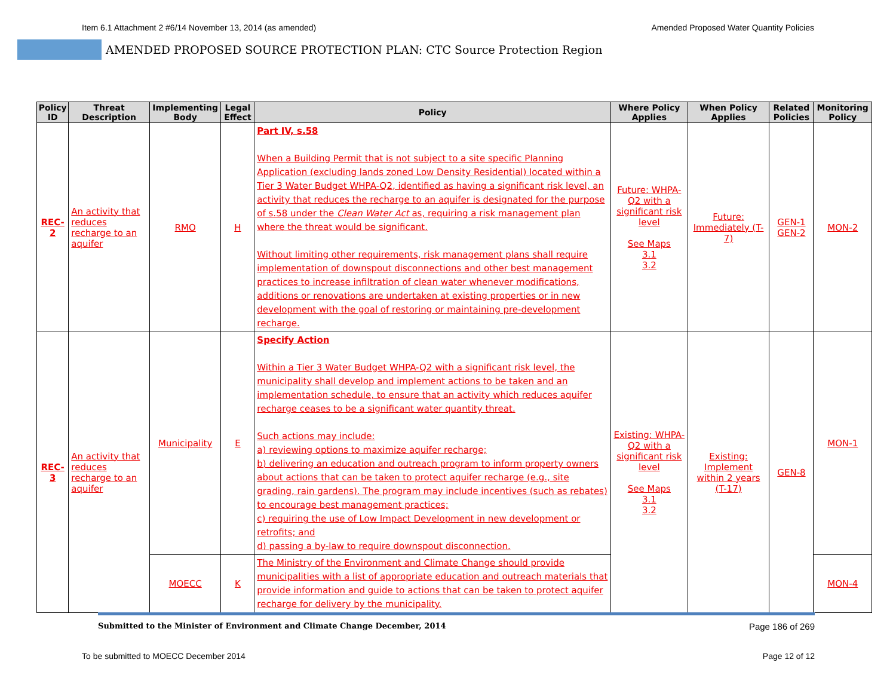Item 6.1 Attachment 2 #6/14 November 13, 2014 (as amended) Amended Proposed Water Quantity Policies
AMENDED PROPOSED SOURCE PROTECTION PLAN: CTC Source Protection Region
| Policy ID | Threat Description | Implementing Body | Legal Effect | Policy | Where Policy Applies | When Policy Applies | Related Policies | Monitoring Policy |
| --- | --- | --- | --- | --- | --- | --- | --- | --- |
| REC-2 | An activity that reduces recharge to an aquifer | RMO | H | Part IV, s.58 When a Building Permit that is not subject to a site specific Planning Application (excluding lands zoned Low Density Residential) located within a Tier 3 Water Budget WHPA-Q2, identified as having a significant risk level, an activity that reduces the recharge to an aquifer is designated for the purpose of s.58 under the Clean Water Act as, requiring a risk management plan where the threat would be significant. Without limiting other requirements, risk management plans shall require implementation of downspout disconnections and other best management practices to increase infiltration of clean water whenever modifications, additions or renovations are undertaken at existing properties or in new development with the goal of restoring or maintaining pre-development recharge. | Future: WHPA-Q2 with a significant risk level See Maps 3.1 3.2 | Future: Immediately (T-7) | GEN-1 GEN-2 | MON-2 |
| REC-3 | An activity that reduces recharge to an aquifer | Municipality | E | Specify Action Within a Tier 3 Water Budget WHPA-Q2 with a significant risk level, the municipality shall develop and implement actions to be taken and an implementation schedule, to ensure that an activity which reduces aquifer recharge ceases to be a significant water quantity threat. Such actions may include: a) reviewing options to maximize aquifer recharge; b) delivering an education and outreach program to inform property owners about actions that can be taken to protect aquifer recharge (e.g., site grading, rain gardens). The program may include incentives (such as rebates) to encourage best management practices; c) requiring the use of Low Impact Development in new development or retrofits; and d) passing a by-law to require downspout disconnection. | Existing: WHPA-Q2 with a significant risk level See Maps 3.1 3.2 | Existing: Implement within 2 years (T-17) | GEN-8 | MON-1 |
| | | MOECC | K | The Ministry of the Environment and Climate Change should provide municipalities with a list of appropriate education and outreach materials that provide information and guide to actions that can be taken to protect aquifer recharge for delivery by the municipality. | | | | MON-4 |
Submitted to the Minister of Environment and Climate Change December, 2014 Page 186 of 269
To be submitted to MOECC December 2014 Page 12 of 12